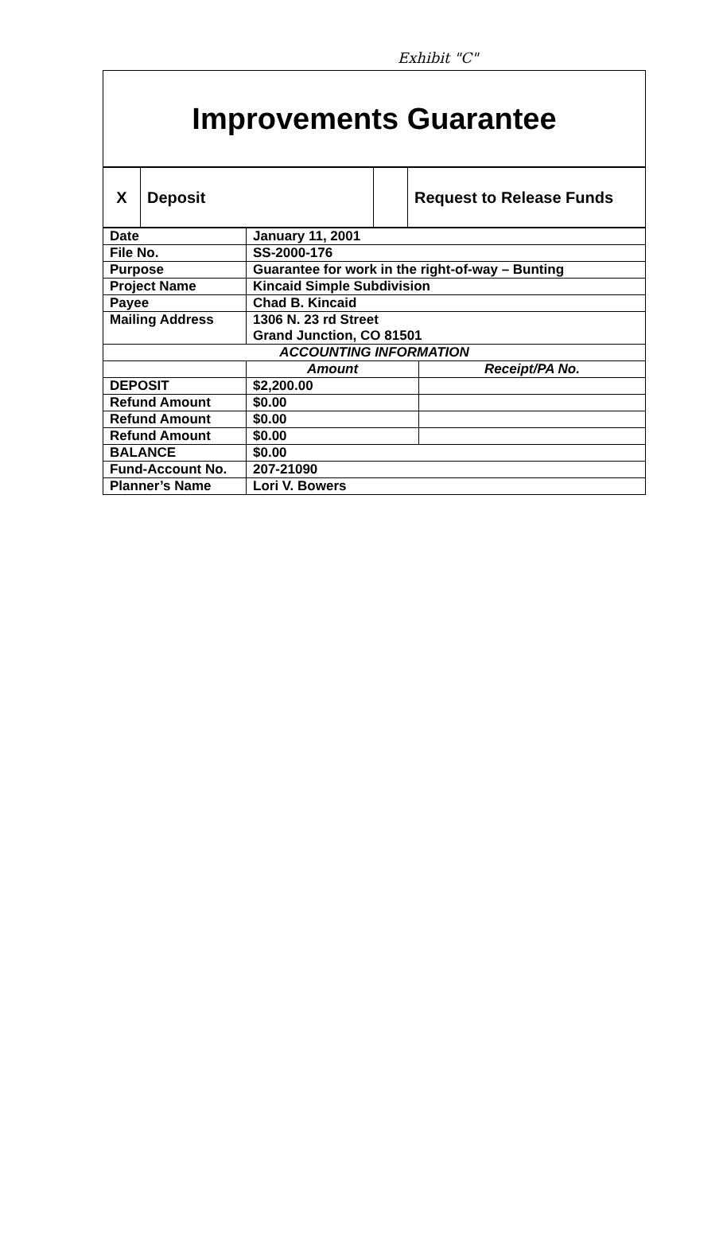Exhibit "C"
Improvements Guarantee
| X | Deposit | | Request to Release Funds |
| Date | January 11, 2001 | |
| File No. | SS-2000-176 | |
| Purpose | Guarantee for work in the right-of-way – Bunting | |
| Project Name | Kincaid Simple Subdivision | |
| Payee | Chad B. Kincaid | |
| Mailing Address | 1306 N. 23 rd Street Grand Junction, CO 81501 | |
| ACCOUNTING INFORMATION | | |
| | Amount | Receipt/PA No. |
| DEPOSIT | $2,200.00 | |
| Refund Amount | $0.00 | |
| Refund Amount | $0.00 | |
| Refund Amount | $0.00 | |
| BALANCE | $0.00 | |
| Fund-Account No. | 207-21090 | |
| Planner’s Name | Lori V. Bowers | |